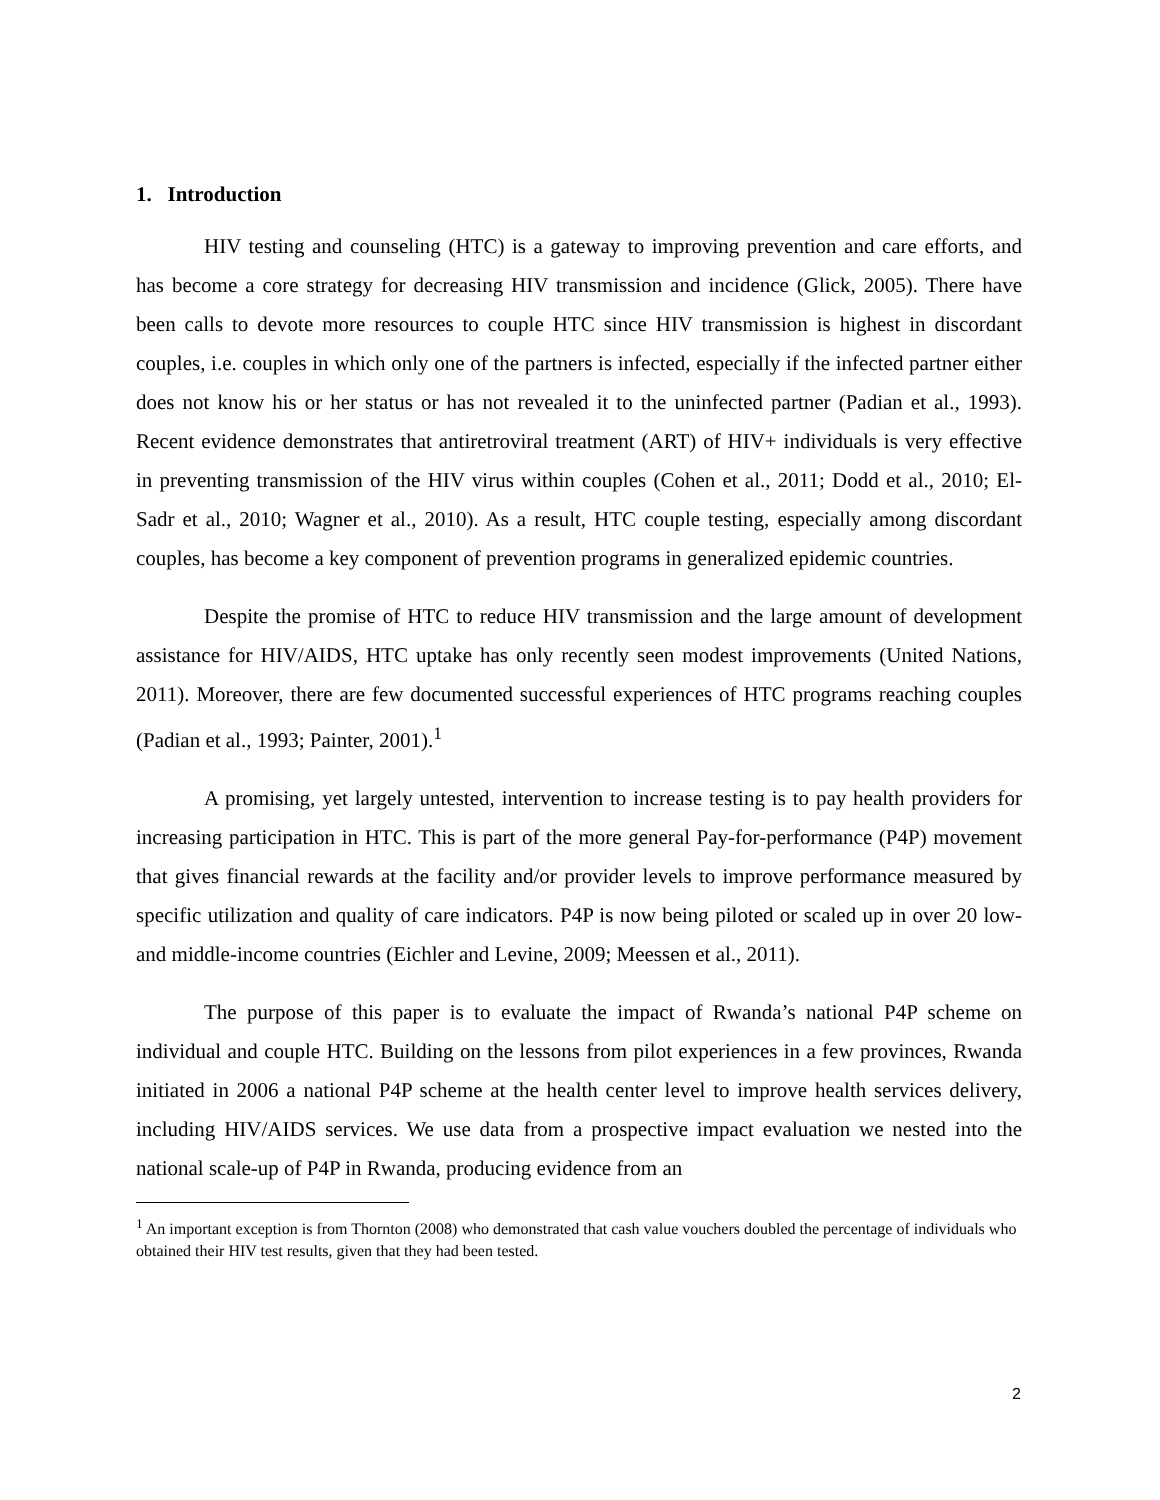1. Introduction
HIV testing and counseling (HTC) is a gateway to improving prevention and care efforts, and has become a core strategy for decreasing HIV transmission and incidence (Glick, 2005). There have been calls to devote more resources to couple HTC since HIV transmission is highest in discordant couples, i.e. couples in which only one of the partners is infected, especially if the infected partner either does not know his or her status or has not revealed it to the uninfected partner (Padian et al., 1993). Recent evidence demonstrates that antiretroviral treatment (ART) of HIV+ individuals is very effective in preventing transmission of the HIV virus within couples (Cohen et al., 2011; Dodd et al., 2010; El-Sadr et al., 2010; Wagner et al., 2010). As a result, HTC couple testing, especially among discordant couples, has become a key component of prevention programs in generalized epidemic countries.
Despite the promise of HTC to reduce HIV transmission and the large amount of development assistance for HIV/AIDS, HTC uptake has only recently seen modest improvements (United Nations, 2011). Moreover, there are few documented successful experiences of HTC programs reaching couples (Padian et al., 1993; Painter, 2001).<sup>1</sup>
A promising, yet largely untested, intervention to increase testing is to pay health providers for increasing participation in HTC. This is part of the more general Pay-for-performance (P4P) movement that gives financial rewards at the facility and/or provider levels to improve performance measured by specific utilization and quality of care indicators. P4P is now being piloted or scaled up in over 20 low- and middle-income countries (Eichler and Levine, 2009; Meessen et al., 2011).
The purpose of this paper is to evaluate the impact of Rwanda’s national P4P scheme on individual and couple HTC. Building on the lessons from pilot experiences in a few provinces, Rwanda initiated in 2006 a national P4P scheme at the health center level to improve health services delivery, including HIV/AIDS services. We use data from a prospective impact evaluation we nested into the national scale-up of P4P in Rwanda, producing evidence from an
<sup>1</sup> An important exception is from Thornton (2008) who demonstrated that cash value vouchers doubled the percentage of individuals who obtained their HIV test results, given that they had been tested.
2